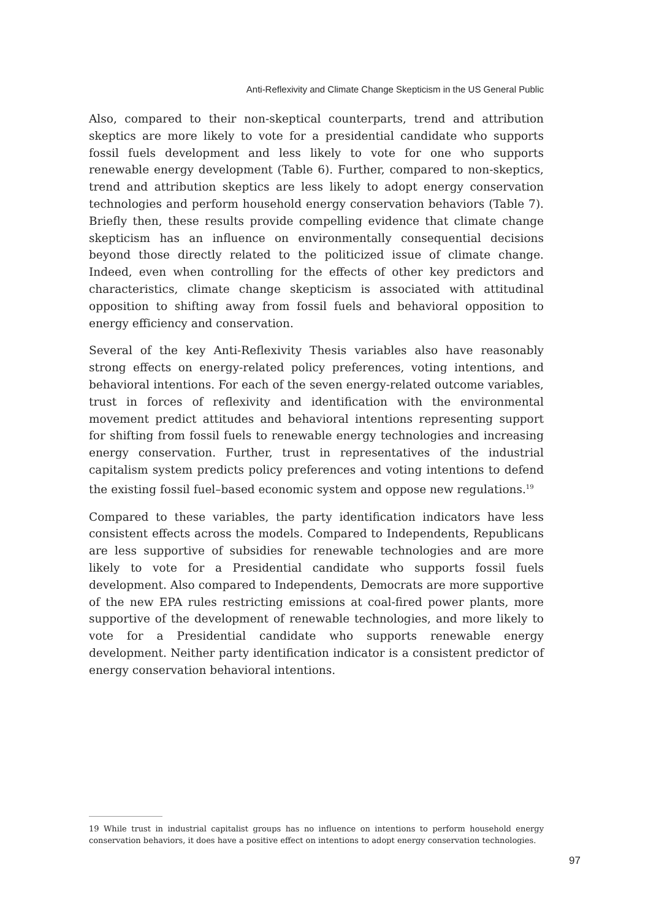Anti-Reflexivity and Climate Change Skepticism in the US General Public
Also, compared to their non-skeptical counterparts, trend and attribution skeptics are more likely to vote for a presidential candidate who supports fossil fuels development and less likely to vote for one who supports renewable energy development (Table 6). Further, compared to non-skeptics, trend and attribution skeptics are less likely to adopt energy conservation technologies and perform household energy conservation behaviors (Table 7). Briefly then, these results provide compelling evidence that climate change skepticism has an influence on environmentally consequential decisions beyond those directly related to the politicized issue of climate change. Indeed, even when controlling for the effects of other key predictors and characteristics, climate change skepticism is associated with attitudinal opposition to shifting away from fossil fuels and behavioral opposition to energy efficiency and conservation.
Several of the key Anti-Reflexivity Thesis variables also have reasonably strong effects on energy-related policy preferences, voting intentions, and behavioral intentions. For each of the seven energy-related outcome variables, trust in forces of reflexivity and identification with the environmental movement predict attitudes and behavioral intentions representing support for shifting from fossil fuels to renewable energy technologies and increasing energy conservation. Further, trust in representatives of the industrial capitalism system predicts policy preferences and voting intentions to defend the existing fossil fuel–based economic system and oppose new regulations.<sup>19</sup>
Compared to these variables, the party identification indicators have less consistent effects across the models. Compared to Independents, Republicans are less supportive of subsidies for renewable technologies and are more likely to vote for a Presidential candidate who supports fossil fuels development. Also compared to Independents, Democrats are more supportive of the new EPA rules restricting emissions at coal-fired power plants, more supportive of the development of renewable technologies, and more likely to vote for a Presidential candidate who supports renewable energy development. Neither party identification indicator is a consistent predictor of energy conservation behavioral intentions.
19 While trust in industrial capitalist groups has no influence on intentions to perform household energy conservation behaviors, it does have a positive effect on intentions to adopt energy conservation technologies.
97